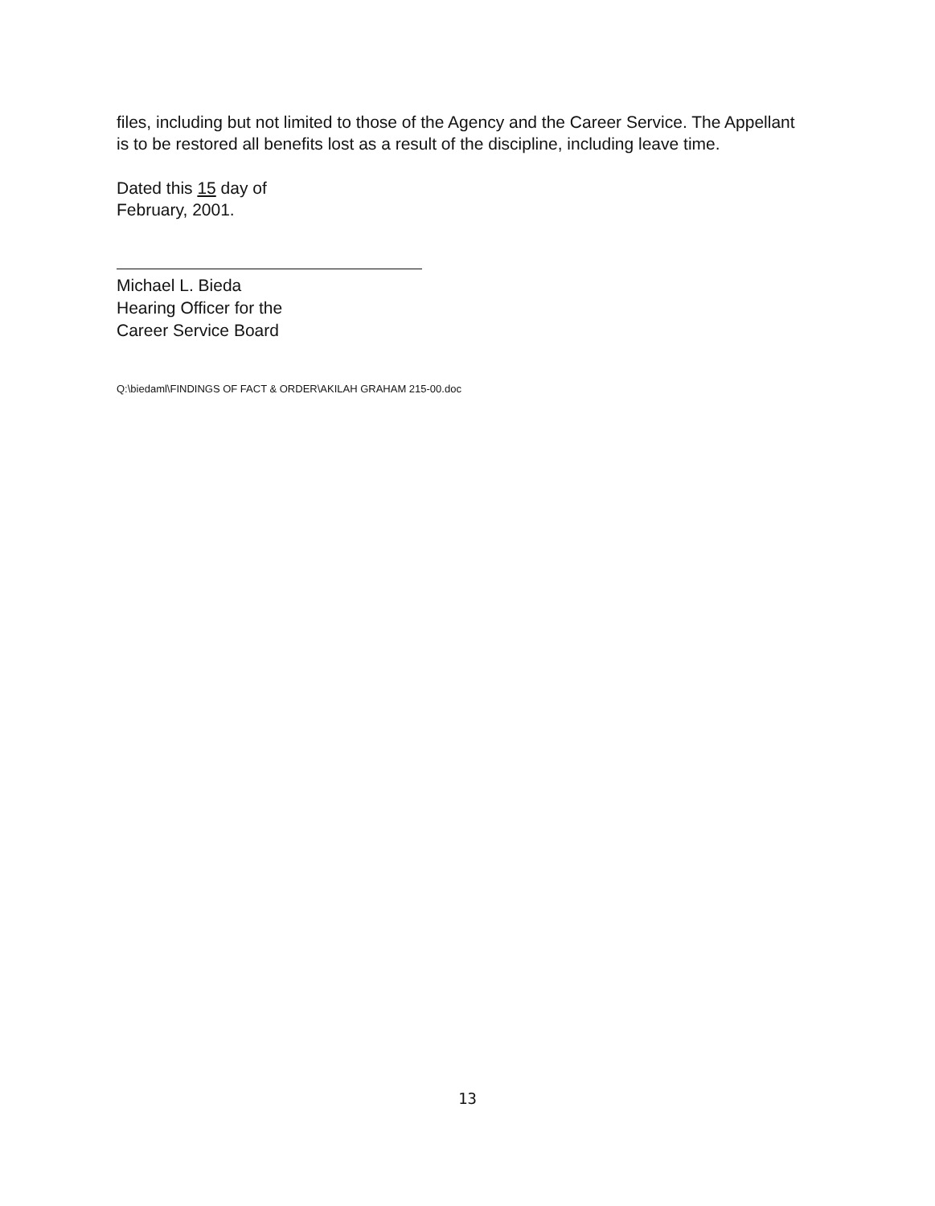files, including but not limited to those of the Agency and the Career Service. The Appellant is to be restored all benefits lost as a result of the discipline, including leave time.
Dated this 15 day of
February, 2001.
Michael L. Bieda
Hearing Officer for the
Career Service Board
Q:\biedaml\FINDINGS OF FACT & ORDER\AKILAH GRAHAM 215-00.doc
13